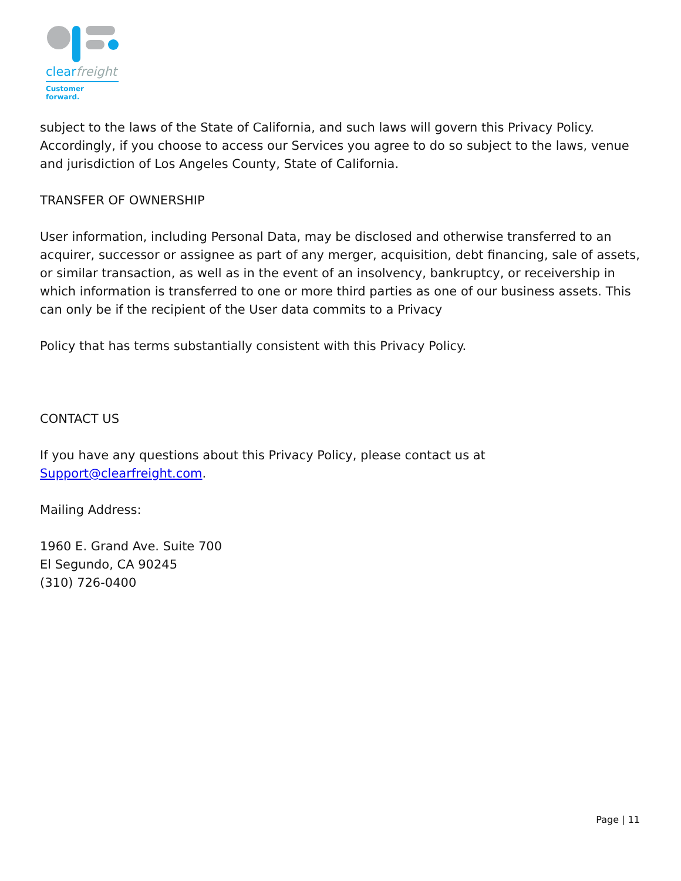clearfreight
Customer forward.
subject to the laws of the State of California, and such laws will govern this Privacy Policy. Accordingly, if you choose to access our Services you agree to do so subject to the laws, venue and jurisdiction of Los Angeles County, State of California.
TRANSFER OF OWNERSHIP
User information, including Personal Data, may be disclosed and otherwise transferred to an acquirer, successor or assignee as part of any merger, acquisition, debt financing, sale of assets, or similar transaction, as well as in the event of an insolvency, bankruptcy, or receivership in which information is transferred to one or more third parties as one of our business assets. This can only be if the recipient of the User data commits to a Privacy
Policy that has terms substantially consistent with this Privacy Policy.
CONTACT US
If you have any questions about this Privacy Policy, please contact us at Support@clearfreight.com.
Mailing Address:
1960 E. Grand Ave. Suite 700
El Segundo, CA 90245
(310) 726-0400
Page | 11